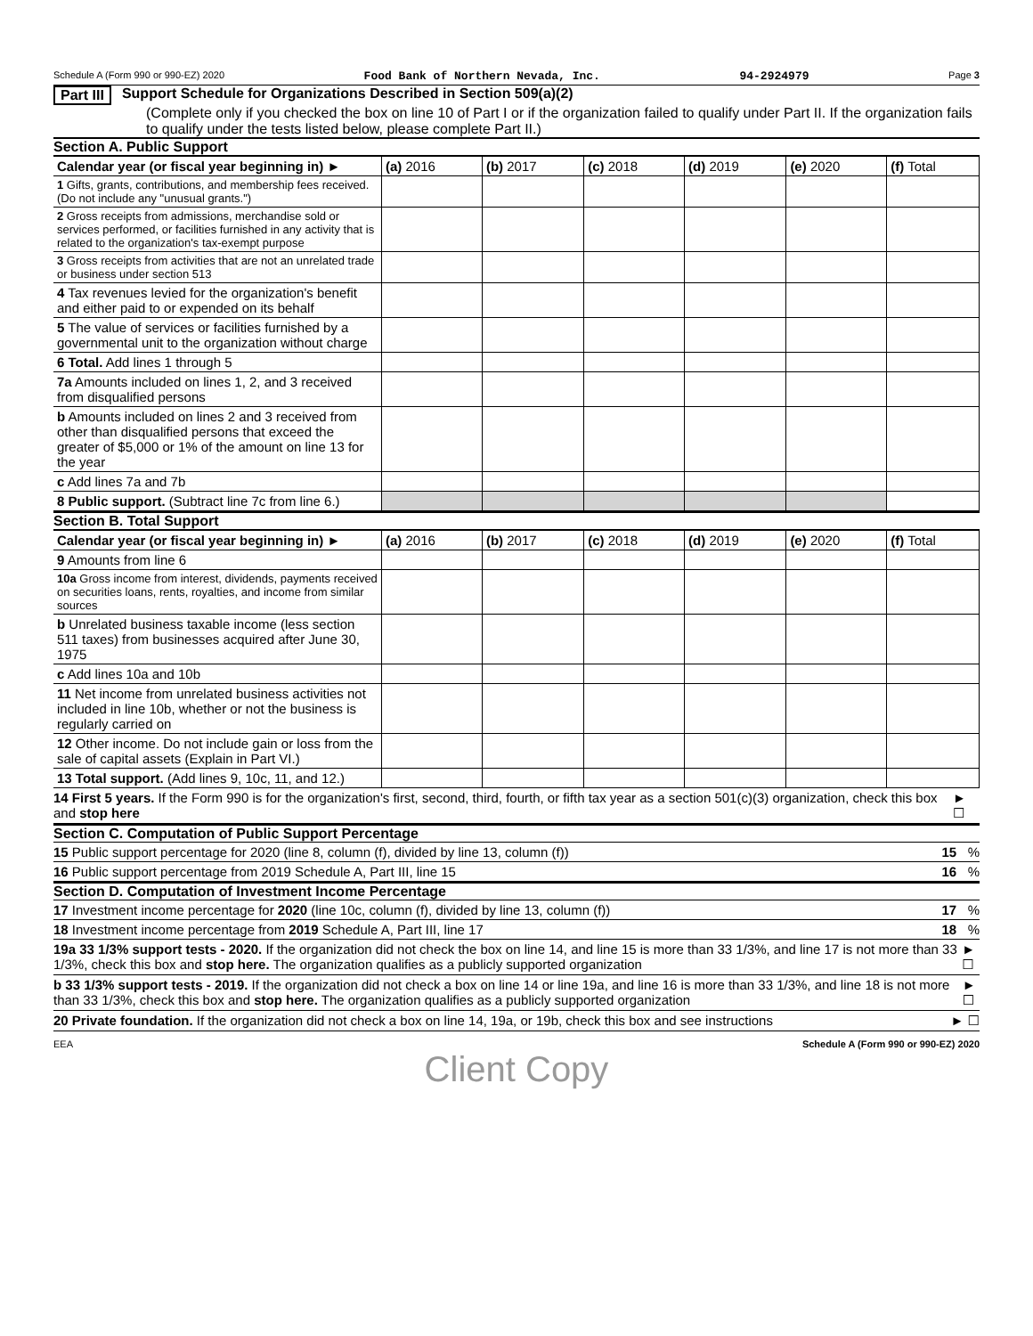Schedule A (Form 990 or 990-EZ) 2020 Food Bank of Northern Nevada, Inc. 94-2924979 Page 3
Part III Support Schedule for Organizations Described in Section 509(a)(2)
(Complete only if you checked the box on line 10 of Part I or if the organization failed to qualify under Part II. If the organization fails to qualify under the tests listed below, please complete Part II.)
Section A. Public Support
| Calendar year (or fiscal year beginning in) ► | (a) 2016 | (b) 2017 | (c) 2018 | (d) 2019 | (e) 2020 | (f) Total |
| 1 Gifts, grants, contributions, and membership fees received. (Do not include any "unusual grants.") | | | | | | |
| 2 Gross receipts from admissions, merchandise sold or services performed, or facilities furnished in any activity that is related to the organization's tax-exempt purpose | | | | | | |
| 3 Gross receipts from activities that are not an unrelated trade or business under section 513 | | | | | | |
| 4 Tax revenues levied for the organization's benefit and either paid to or expended on its behalf | | | | | | |
| 5 The value of services or facilities furnished by a governmental unit to the organization without charge | | | | | | |
| 6 Total. Add lines 1 through 5 | | | | | | |
| 7a Amounts included on lines 1, 2, and 3 received from disqualified persons | | | | | | |
| b Amounts included on lines 2 and 3 received from other than disqualified persons that exceed the greater of $5,000 or 1% of the amount on line 13 for the year | | | | | | |
| c Add lines 7a and 7b | | | | | | |
| 8 Public support. (Subtract line 7c from line 6.) | | | | | | |
Section B. Total Support
| Calendar year (or fiscal year beginning in) ► | (a) 2016 | (b) 2017 | (c) 2018 | (d) 2019 | (e) 2020 | (f) Total |
| 9 Amounts from line 6 | | | | | | |
| 10a Gross income from interest, dividends, payments received on securities loans, rents, royalties, and income from similar sources | | | | | | |
| b Unrelated business taxable income (less section 511 taxes) from businesses acquired after June 30, 1975 | | | | | | |
| c Add lines 10a and 10b | | | | | | |
| 11 Net income from unrelated business activities not included in line 10b, whether or not the business is regularly carried on | | | | | | |
| 12 Other income. Do not include gain or loss from the sale of capital assets (Explain in Part VI.) | | | | | | |
| 13 Total support. (Add lines 9, 10c, 11, and 12.) | | | | | | |
14 First 5 years. If the Form 990 is for the organization's first, second, third, fourth, or fifth tax year as a section 501(c)(3) organization, check this box and stop here ► ☐
Section C. Computation of Public Support Percentage
15 Public support percentage for 2020 (line 8, column (f), divided by line 13, column (f)) 15 %
16 Public support percentage from 2019 Schedule A, Part III, line 15 16 %
Section D. Computation of Investment Income Percentage
17 Investment income percentage for 2020 (line 10c, column (f), divided by line 13, column (f)) 17 %
18 Investment income percentage from 2019 Schedule A, Part III, line 17 18 %
19a 33 1/3% support tests - 2020. If the organization did not check the box on line 14, and line 15 is more than 33 1/3%, and line 17 is not more than 33 1/3%, check this box and stop here. The organization qualifies as a publicly supported organization ► ☐
b 33 1/3% support tests - 2019. If the organization did not check a box on line 14 or line 19a, and line 16 is more than 33 1/3%, and line 18 is not more than 33 1/3%, check this box and stop here. The organization qualifies as a publicly supported organization ► ☐
20 Private foundation. If the organization did not check a box on line 14, 19a, or 19b, check this box and see instructions ► ☐
EEA Schedule A (Form 990 or 990-EZ) 2020
Client Copy